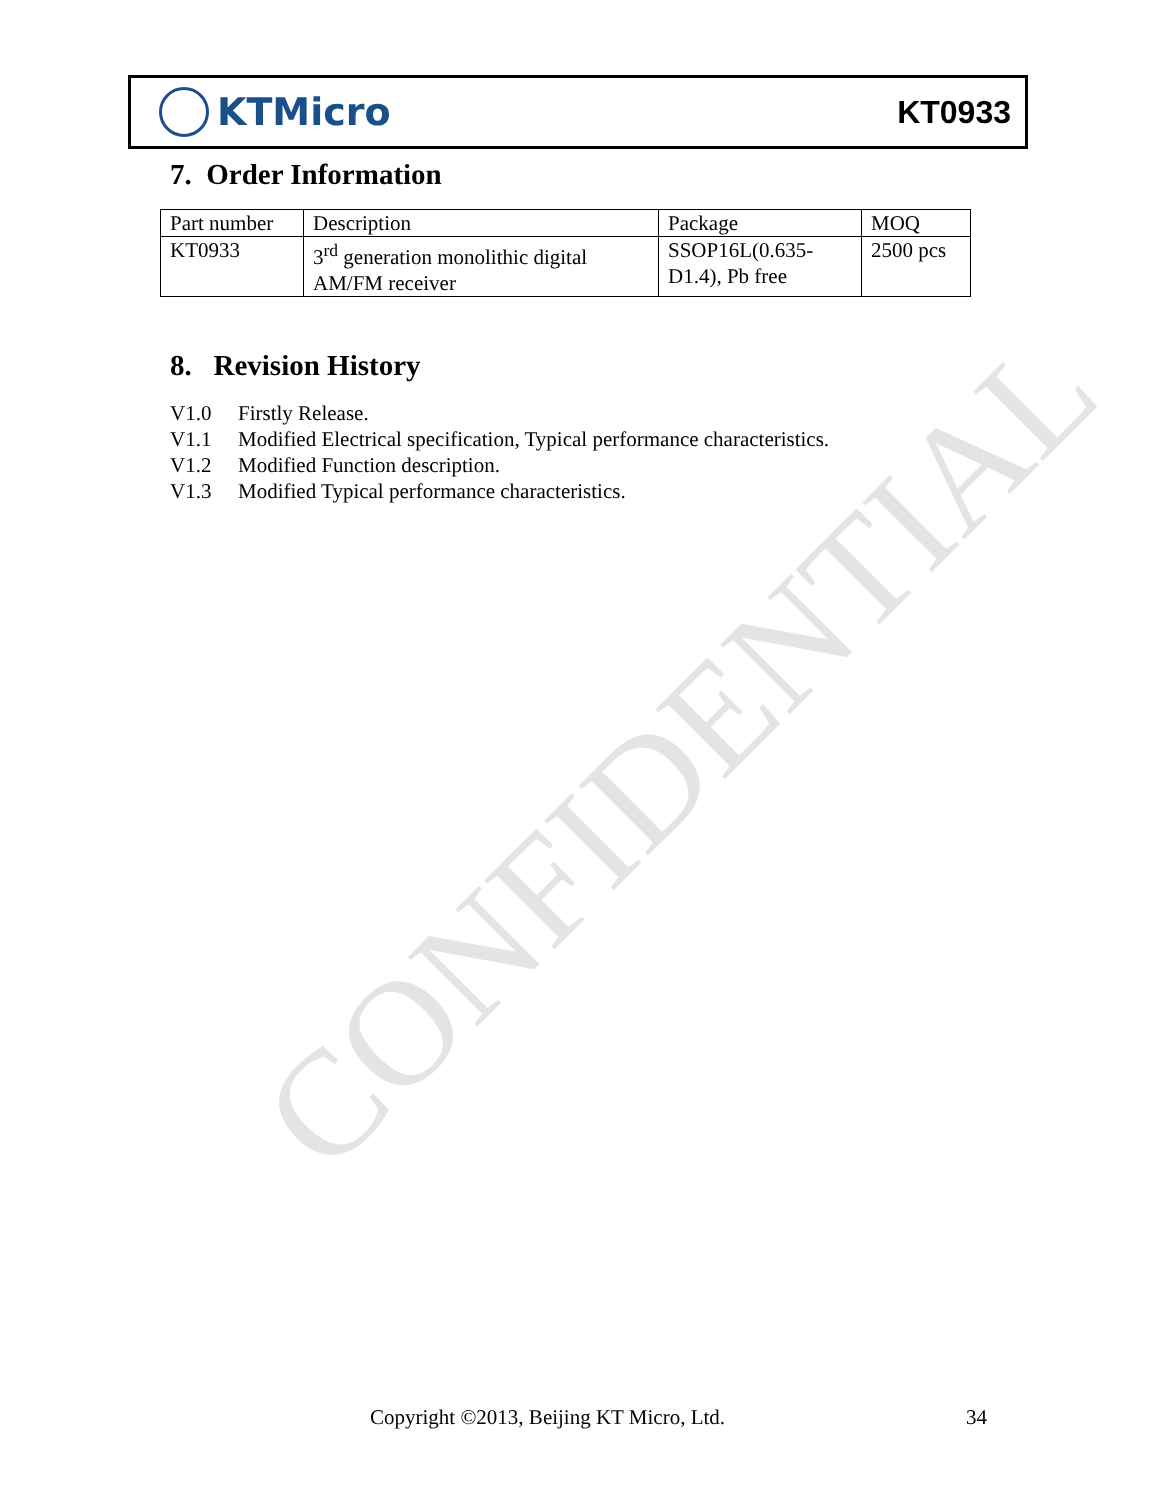CONFIDENTIAL
KTMicro
KT0933
7. Order Information
| Part number | Description | Package | MOQ |
| --- | --- | --- | --- |
| KT0933 | 3<sup>rd</sup> generation monolithic digital AM/FM receiver | SSOP16L(0.635-D1.4), Pb free | 2500 pcs |
8. Revision History
V1.0 Firstly Release.
V1.1 Modified Electrical specification, Typical performance characteristics.
V1.2 Modified Function description.
V1.3 Modified Typical performance characteristics.
Copyright ©2013, Beijing KT Micro, Ltd.
34